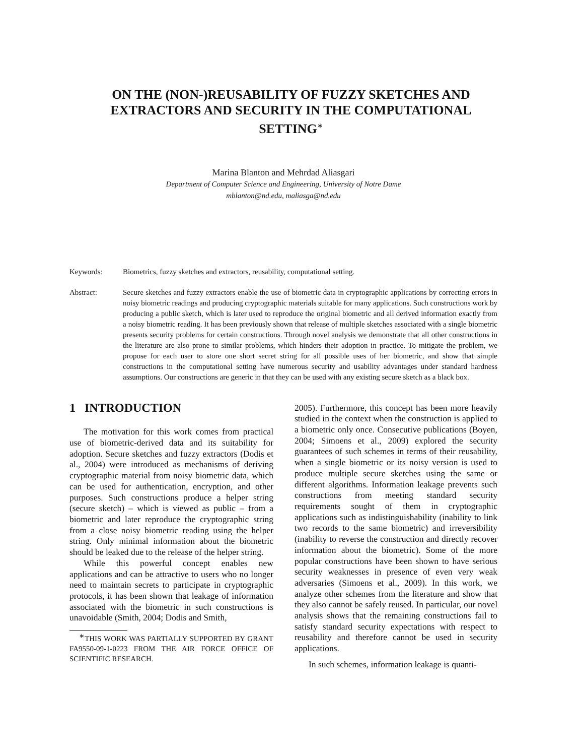ON THE (NON-)REUSABILITY OF FUZZY SKETCHES AND EXTRACTORS AND SECURITY IN THE COMPUTATIONAL SETTING<sup>∗</sup>
Marina Blanton and Mehrdad Aliasgari
Department of Computer Science and Engineering, University of Notre Dame
mblanton@nd.edu, maliasga@nd.edu
Keywords: Biometrics, fuzzy sketches and extractors, reusability, computational setting.
Abstract: Secure sketches and fuzzy extractors enable the use of biometric data in cryptographic applications by correcting errors in noisy biometric readings and producing cryptographic materials suitable for many applications. Such constructions work by producing a public sketch, which is later used to reproduce the original biometric and all derived information exactly from a noisy biometric reading. It has been previously shown that release of multiple sketches associated with a single biometric presents security problems for certain constructions. Through novel analysis we demonstrate that all other constructions in the literature are also prone to similar problems, which hinders their adoption in practice. To mitigate the problem, we propose for each user to store one short secret string for all possible uses of her biometric, and show that simple constructions in the computational setting have numerous security and usability advantages under standard hardness assumptions. Our constructions are generic in that they can be used with any existing secure sketch as a black box.
1 INTRODUCTION
The motivation for this work comes from practical use of biometric-derived data and its suitability for adoption. Secure sketches and fuzzy extractors (Dodis et al., 2004) were introduced as mechanisms of deriving cryptographic material from noisy biometric data, which can be used for authentication, encryption, and other purposes. Such constructions produce a helper string (secure sketch) – which is viewed as public – from a biometric and later reproduce the cryptographic string from a close noisy biometric reading using the helper string. Only minimal information about the biometric should be leaked due to the release of the helper string.
While this powerful concept enables new applications and can be attractive to users who no longer need to maintain secrets to participate in cryptographic protocols, it has been shown that leakage of information associated with the biometric in such constructions is unavoidable (Smith, 2004; Dodis and Smith,
<sup>∗</sup>THIS WORK WAS PARTIALLY SUPPORTED BY GRANT FA9550-09-1-0223 FROM THE AIR FORCE OFFICE OF SCIENTIFIC RESEARCH.
2005). Furthermore, this concept has been more heavily studied in the context when the construction is applied to a biometric only once. Consecutive publications (Boyen, 2004; Simoens et al., 2009) explored the security guarantees of such schemes in terms of their reusability, when a single biometric or its noisy version is used to produce multiple secure sketches using the same or different algorithms. Information leakage prevents such constructions from meeting standard security requirements sought of them in cryptographic applications such as indistinguishability (inability to link two records to the same biometric) and irreversibility (inability to reverse the construction and directly recover information about the biometric). Some of the more popular constructions have been shown to have serious security weaknesses in presence of even very weak adversaries (Simoens et al., 2009). In this work, we analyze other schemes from the literature and show that they also cannot be safely reused. In particular, our novel analysis shows that the remaining constructions fail to satisfy standard security expectations with respect to reusability and therefore cannot be used in security applications.
In such schemes, information leakage is quanti-